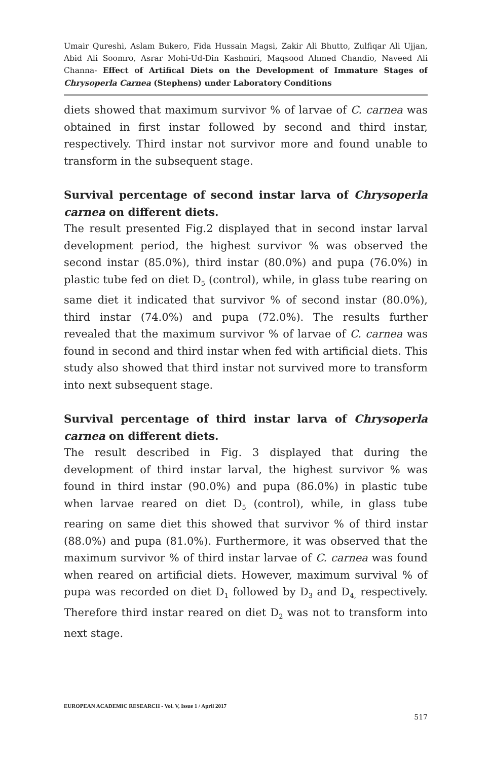Umair Qureshi, Aslam Bukero, Fida Hussain Magsi, Zakir Ali Bhutto, Zulfiqar Ali Ujjan, Abid Ali Soomro, Asrar Mohi-Ud-Din Kashmiri, Maqsood Ahmed Chandio, Naveed Ali Channa- Effect of Artifical Diets on the Development of Immature Stages of Chrysoperla Carnea (Stephens) under Laboratory Conditions
diets showed that maximum survivor % of larvae of C. carnea was obtained in first instar followed by second and third instar, respectively. Third instar not survivor more and found unable to transform in the subsequent stage.
Survival percentage of second instar larva of Chrysoperla carnea on different diets.
The result presented Fig.2 displayed that in second instar larval development period, the highest survivor % was observed the second instar (85.0%), third instar (80.0%) and pupa (76.0%) in plastic tube fed on diet D<sub>5</sub> (control), while, in glass tube rearing on same diet it indicated that survivor % of second instar (80.0%), third instar (74.0%) and pupa (72.0%). The results further revealed that the maximum survivor % of larvae of C. carnea was found in second and third instar when fed with artificial diets. This study also showed that third instar not survived more to transform into next subsequent stage.
Survival percentage of third instar larva of Chrysoperla carnea on different diets.
The result described in Fig. 3 displayed that during the development of third instar larval, the highest survivor % was found in third instar (90.0%) and pupa (86.0%) in plastic tube when larvae reared on diet D<sub>5</sub> (control), while, in glass tube rearing on same diet this showed that survivor % of third instar (88.0%) and pupa (81.0%). Furthermore, it was observed that the maximum survivor % of third instar larvae of C. carnea was found when reared on artificial diets. However, maximum survival % of pupa was recorded on diet D<sub>1</sub> followed by D<sub>3</sub> and D<sub>4,</sub> respectively. Therefore third instar reared on diet D<sub>2</sub> was not to transform into next stage.
EUROPEAN ACADEMIC RESEARCH - Vol. V, Issue 1 / April 2017
517